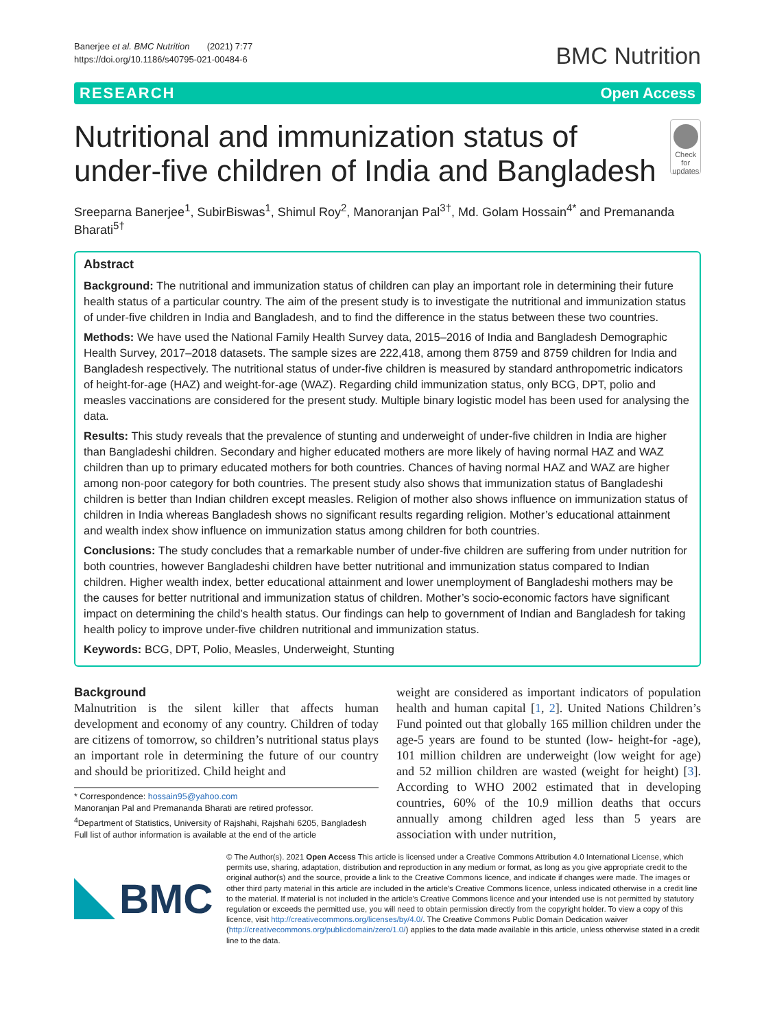Banerjee et al. BMC Nutrition (2021) 7:77
https://doi.org/10.1186/s40795-021-00484-6
BMC Nutrition
RESEARCH Open Access
Nutritional and immunization status of under-five children of India and Bangladesh
Check for updates
Sreeparna Banerjee<sup>1</sup>, SubirBiswas<sup>1</sup>, Shimul Roy<sup>2</sup>, Manoranjan Pal<sup>3†</sup>, Md. Golam Hossain<sup>4*</sup> and Premananda Bharati<sup>5†</sup>
Abstract
Background: The nutritional and immunization status of children can play an important role in determining their future health status of a particular country. The aim of the present study is to investigate the nutritional and immunization status of under-five children in India and Bangladesh, and to find the difference in the status between these two countries.
Methods: We have used the National Family Health Survey data, 2015–2016 of India and Bangladesh Demographic Health Survey, 2017–2018 datasets. The sample sizes are 222,418, among them 8759 and 8759 children for India and Bangladesh respectively. The nutritional status of under-five children is measured by standard anthropometric indicators of height-for-age (HAZ) and weight-for-age (WAZ). Regarding child immunization status, only BCG, DPT, polio and measles vaccinations are considered for the present study. Multiple binary logistic model has been used for analysing the data.
Results: This study reveals that the prevalence of stunting and underweight of under-five children in India are higher than Bangladeshi children. Secondary and higher educated mothers are more likely of having normal HAZ and WAZ children than up to primary educated mothers for both countries. Chances of having normal HAZ and WAZ are higher among non-poor category for both countries. The present study also shows that immunization status of Bangladeshi children is better than Indian children except measles. Religion of mother also shows influence on immunization status of children in India whereas Bangladesh shows no significant results regarding religion. Mother’s educational attainment and wealth index show influence on immunization status among children for both countries.
Conclusions: The study concludes that a remarkable number of under-five children are suffering from under nutrition for both countries, however Bangladeshi children have better nutritional and immunization status compared to Indian children. Higher wealth index, better educational attainment and lower unemployment of Bangladeshi mothers may be the causes for better nutritional and immunization status of children. Mother’s socio-economic factors have significant impact on determining the child’s health status. Our findings can help to government of Indian and Bangladesh for taking health policy to improve under-five children nutritional and immunization status.
Keywords: BCG, DPT, Polio, Measles, Underweight, Stunting
Background
Malnutrition is the silent killer that affects human development and economy of any country. Children of today are citizens of tomorrow, so children’s nutritional status plays an important role in determining the future of our country and should be prioritized. Child height and
* Correspondence: hossain95@yahoo.com
Manoranjan Pal and Premananda Bharati are retired professor.
<sup>4</sup> Department of Statistics, University of Rajshahi, Rajshahi 6205, Bangladesh
Full list of author information is available at the end of the article
weight are considered as important indicators of population health and human capital [1, 2]. United Nations Children’s Fund pointed out that globally 165 million children under the age-5 years are found to be stunted (low- height-for -age), 101 million children are underweight (low weight for age) and 52 million children are wasted (weight for height) [3]. According to WHO 2002 estimated that in developing countries, 60% of the 10.9 million deaths that occurs annually among children aged less than 5 years are association with under nutrition,
BMC
© The Author(s). 2021 Open Access This article is licensed under a Creative Commons Attribution 4.0 International License, which permits use, sharing, adaptation, distribution and reproduction in any medium or format, as long as you give appropriate credit to the original author(s) and the source, provide a link to the Creative Commons licence, and indicate if changes were made. The images or other third party material in this article are included in the article's Creative Commons licence, unless indicated otherwise in a credit line to the material. If material is not included in the article's Creative Commons licence and your intended use is not permitted by statutory regulation or exceeds the permitted use, you will need to obtain permission directly from the copyright holder. To view a copy of this licence, visit http://creativecommons.org/licenses/by/4.0/. The Creative Commons Public Domain Dedication waiver (http://creativecommons.org/publicdomain/zero/1.0/) applies to the data made available in this article, unless otherwise stated in a credit line to the data.